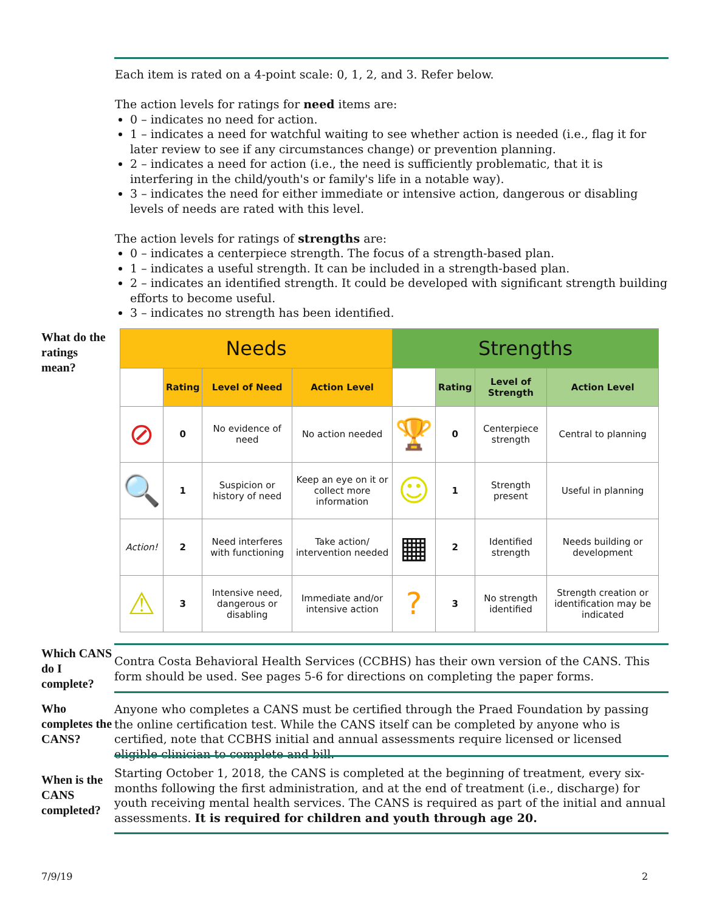Each item is rated on a 4-point scale: 0, 1, 2, and 3. Refer below.
The action levels for ratings for need items are:
0 – indicates no need for action.
1 – indicates a need for watchful waiting to see whether action is needed (i.e., flag it for later review to see if any circumstances change) or prevention planning.
2 – indicates a need for action (i.e., the need is sufficiently problematic, that it is interfering in the child/youth's or family's life in a notable way).
3 – indicates the need for either immediate or intensive action, dangerous or disabling levels of needs are rated with this level.
The action levels for ratings of strengths are:
0 – indicates a centerpiece strength. The focus of a strength-based plan.
1 – indicates a useful strength. It can be included in a strength-based plan.
2 – indicates an identified strength. It could be developed with significant strength building efforts to become useful.
3 – indicates no strength has been identified.
What do the ratings mean?
| Needs | | | | Strengths | | | |
| --- | --- | --- | --- | --- | --- | --- | --- |
| | Rating | Level of Need | Action Level | | Rating | Level of Strength | Action Level |
| ⊘ | 0 | No evidence of need | No action needed | 🏆 | 0 | Centerpiece strength | Central to planning |
| 🔍 | 1 | Suspicion or history of need | Keep an eye on it or collect more information | ☺ | 1 | Strength present | Useful in planning |
| Action! | 2 | Need interferes with functioning | Take action/ intervention needed | ▦ | 2 | Identified strength | Needs building or development |
| ⚠ | 3 | Intensive need, dangerous or disabling | Immediate and/or intensive action | ? | 3 | No strength identified | Strength creation or identification may be indicated |
Which CANS do I complete?
Contra Costa Behavioral Health Services (CCBHS) has their own version of the CANS. This form should be used. See pages 5-6 for directions on completing the paper forms.
Who completes the CANS?
Anyone who completes a CANS must be certified through the Praed Foundation by passing the online certification test. While the CANS itself can be completed by anyone who is certified, note that CCBHS initial and annual assessments require licensed or licensed eligible clinician to complete and bill.
When is the CANS completed?
Starting October 1, 2018, the CANS is completed at the beginning of treatment, every six-months following the first administration, and at the end of treatment (i.e., discharge) for youth receiving mental health services. The CANS is required as part of the initial and annual assessments. It is required for children and youth through age 20.
7/9/19 2